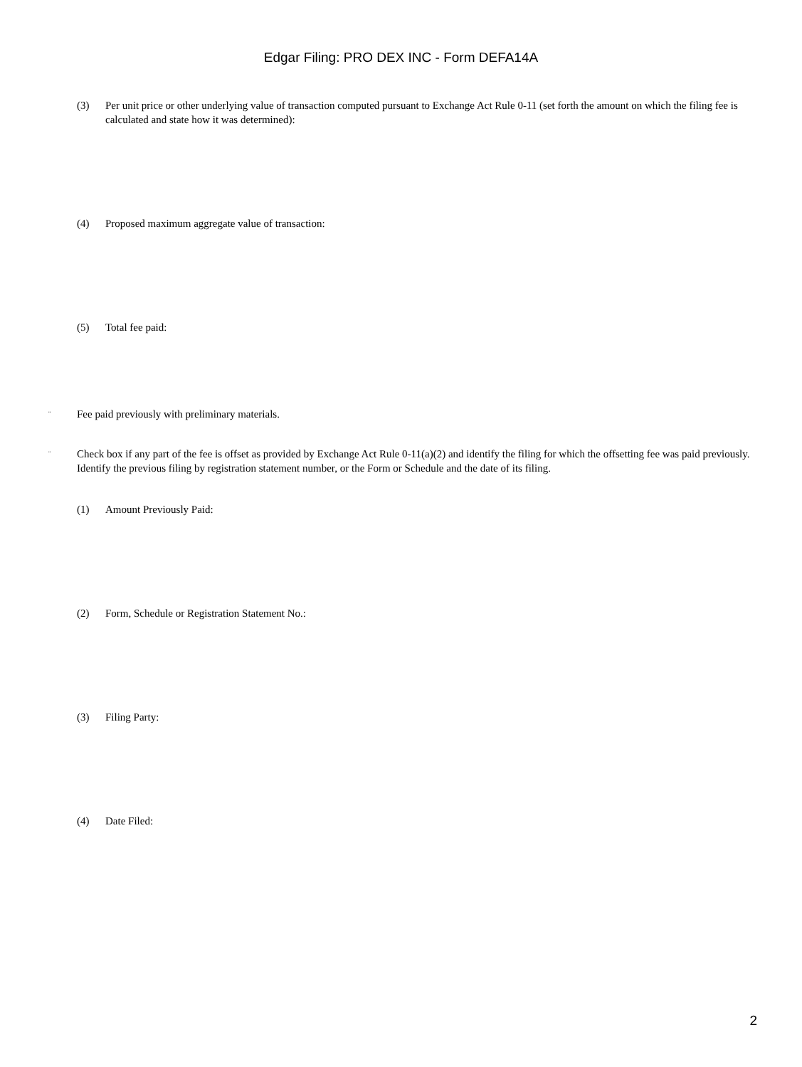Edgar Filing: PRO DEX INC - Form DEFA14A
(3) Per unit price or other underlying value of transaction computed pursuant to Exchange Act Rule 0-11 (set forth the amount on which the filing fee is calculated and state how it was determined):
(4) Proposed maximum aggregate value of transaction:
(5) Total fee paid:
¨ Fee paid previously with preliminary materials.
¨ Check box if any part of the fee is offset as provided by Exchange Act Rule 0-11(a)(2) and identify the filing for which the offsetting fee was paid previously. Identify the previous filing by registration statement number, or the Form or Schedule and the date of its filing.
(1) Amount Previously Paid:
(2) Form, Schedule or Registration Statement No.:
(3) Filing Party:
(4) Date Filed:
2